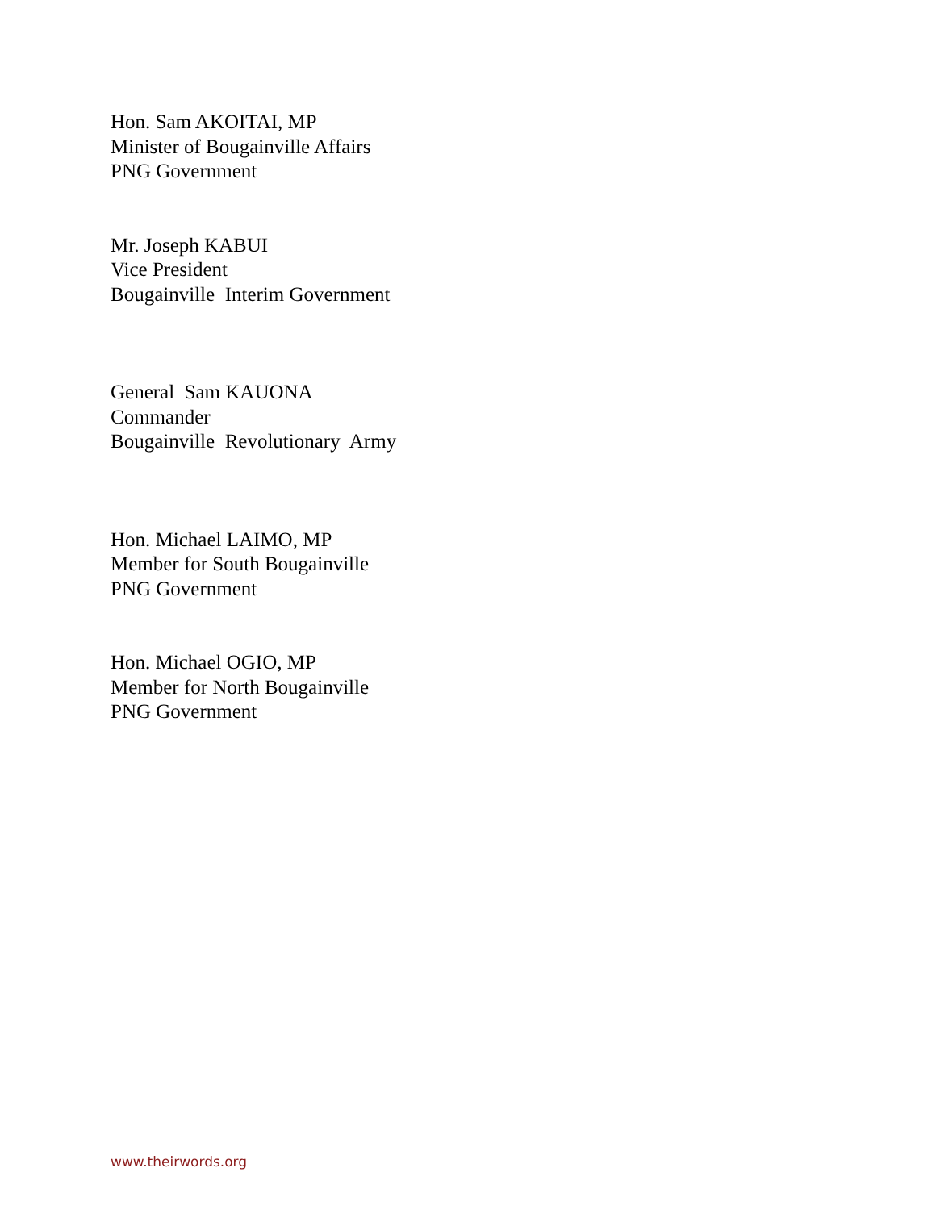Hon. Sam AKOITAI, MP
Minister of Bougainville Affairs
PNG Government
Mr. Joseph KABUI
Vice President
Bougainville Interim Government
General Sam KAUONA
Commander
Bougainville Revolutionary Army
Hon. Michael LAIMO, MP
Member for South Bougainville
PNG Government
Hon. Michael OGIO, MP
Member for North Bougainville
PNG Government
www.theirwords.org